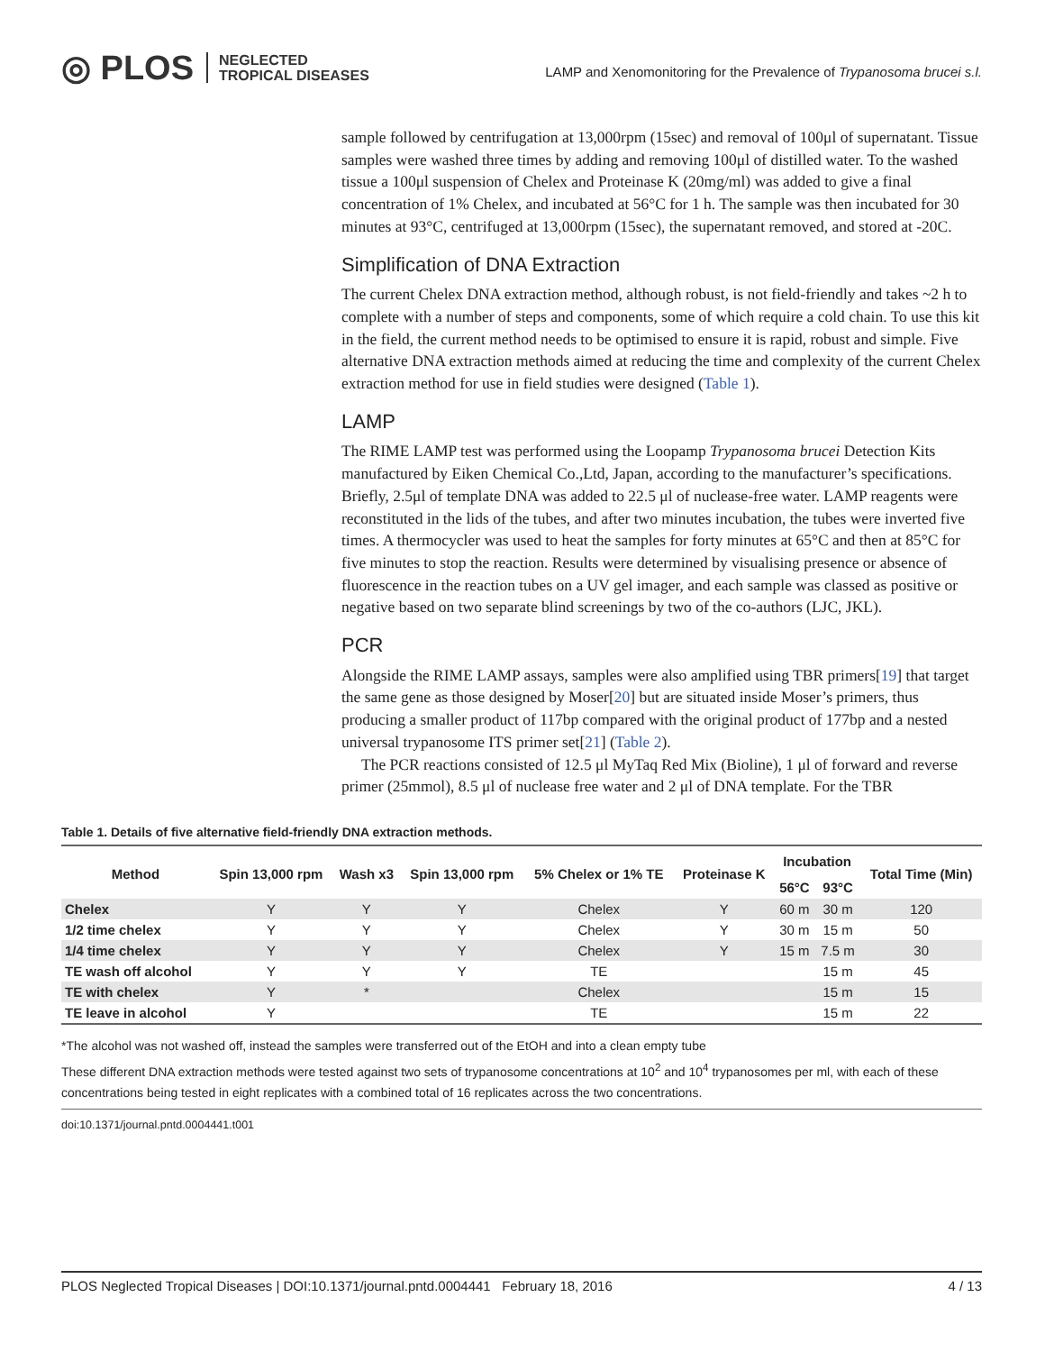◎ PLOS NEGLECTED
TROPICAL DISEASES
LAMP and Xenomonitoring for the Prevalence of Trypanosoma brucei s.l.
sample followed by centrifugation at 13,000rpm (15sec) and removal of 100μl of supernatant. Tissue samples were washed three times by adding and removing 100μl of distilled water. To the washed tissue a 100μl suspension of Chelex and Proteinase K (20mg/ml) was added to give a final concentration of 1% Chelex, and incubated at 56°C for 1 h. The sample was then incubated for 30 minutes at 93°C, centrifuged at 13,000rpm (15sec), the supernatant removed, and stored at -20C.
Simplification of DNA Extraction
The current Chelex DNA extraction method, although robust, is not field-friendly and takes ~2 h to complete with a number of steps and components, some of which require a cold chain. To use this kit in the field, the current method needs to be optimised to ensure it is rapid, robust and simple. Five alternative DNA extraction methods aimed at reducing the time and complexity of the current Chelex extraction method for use in field studies were designed (Table 1).
LAMP
The RIME LAMP test was performed using the Loopamp Trypanosoma brucei Detection Kits manufactured by Eiken Chemical Co.,Ltd, Japan, according to the manufacturer’s specifications. Briefly, 2.5μl of template DNA was added to 22.5 μl of nuclease-free water. LAMP reagents were reconstituted in the lids of the tubes, and after two minutes incubation, the tubes were inverted five times. A thermocycler was used to heat the samples for forty minutes at 65°C and then at 85°C for five minutes to stop the reaction. Results were determined by visualising presence or absence of fluorescence in the reaction tubes on a UV gel imager, and each sample was classed as positive or negative based on two separate blind screenings by two of the co-authors (LJC, JKL).
PCR
Alongside the RIME LAMP assays, samples were also amplified using TBR primers[19] that target the same gene as those designed by Moser[20] but are situated inside Moser’s primers, thus producing a smaller product of 117bp compared with the original product of 177bp and a nested universal trypanosome ITS primer set[21] (Table 2).
The PCR reactions consisted of 12.5 μl MyTaq Red Mix (Bioline), 1 μl of forward and reverse primer (25mmol), 8.5 μl of nuclease free water and 2 μl of DNA template. For the TBR
Table 1. Details of five alternative field-friendly DNA extraction methods.
| Method | Spin 13,000 rpm | Wash x3 | Spin 13,000 rpm | 5% Chelex or 1% TE | Proteinase K | Incubation | | Total Time (Min) |
| --- | --- | --- | --- | --- | --- | --- | --- | --- |
| | | | | | | 56°C | 93°C | |
| Chelex | Y | Y | Y | Chelex | Y | 60 m | 30 m | 120 |
| 1/2 time chelex | Y | Y | Y | Chelex | Y | 30 m | 15 m | 50 |
| 1/4 time chelex | Y | Y | Y | Chelex | Y | 15 m | 7.5 m | 30 |
| TE wash off alcohol | Y | Y | Y | TE | | | 15 m | 45 |
| TE with chelex | Y | * | | Chelex | | | 15 m | 15 |
| TE leave in alcohol | Y | | | TE | | | 15 m | 22 |
*The alcohol was not washed off, instead the samples were transferred out of the EtOH and into a clean empty tube
These different DNA extraction methods were tested against two sets of trypanosome concentrations at 10<sup>2</sup> and 10<sup>4</sup> trypanosomes per ml, with each of these concentrations being tested in eight replicates with a combined total of 16 replicates across the two concentrations.
doi:10.1371/journal.pntd.0004441.t001
PLOS Neglected Tropical Diseases | DOI:10.1371/journal.pntd.0004441 February 18, 2016 4 / 13